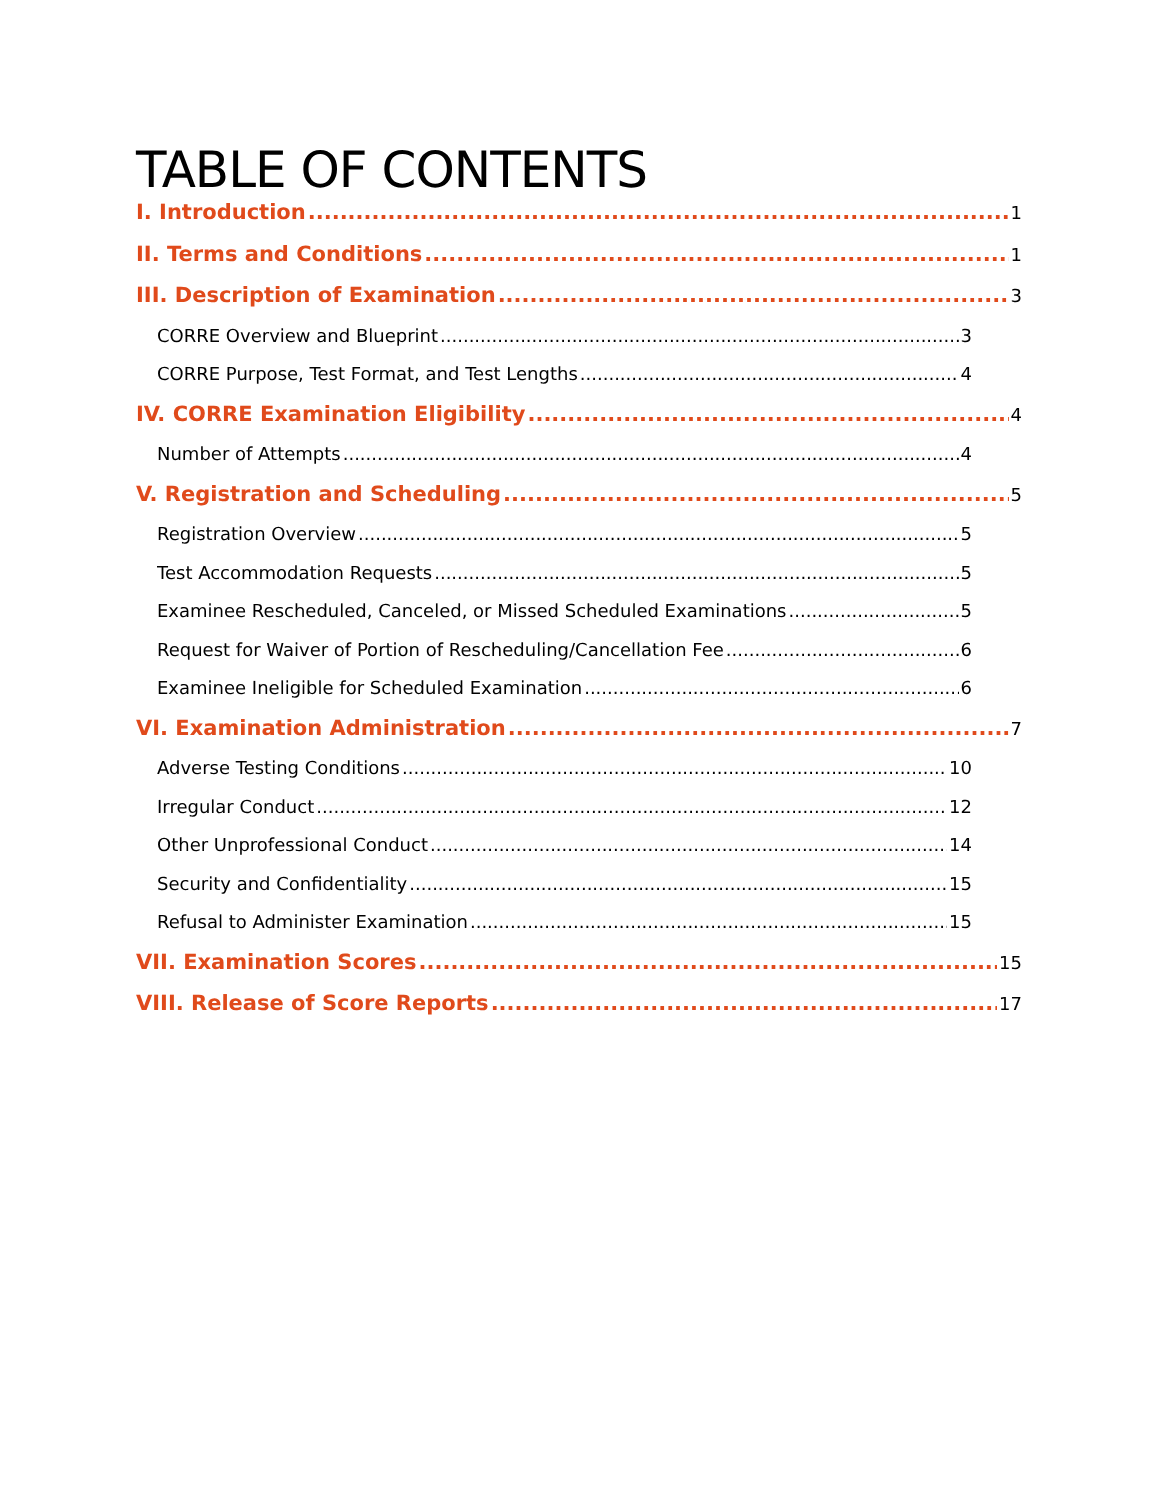TABLE OF CONTENTS
I. Introduction 1
II. Terms and Conditions 1
III. Description of Examination 3
CORRE Overview and Blueprint 3
CORRE Purpose, Test Format, and Test Lengths 4
IV. CORRE Examination Eligibility 4
Number of Attempts 4
V. Registration and Scheduling 5
Registration Overview 5
Test Accommodation Requests 5
Examinee Rescheduled, Canceled, or Missed Scheduled Examinations 5
Request for Waiver of Portion of Rescheduling/Cancellation Fee 6
Examinee Ineligible for Scheduled Examination 6
VI. Examination Administration 7
Adverse Testing Conditions 10
Irregular Conduct 12
Other Unprofessional Conduct 14
Security and Confidentiality 15
Refusal to Administer Examination 15
VII. Examination Scores 15
VIII. Release of Score Reports 17